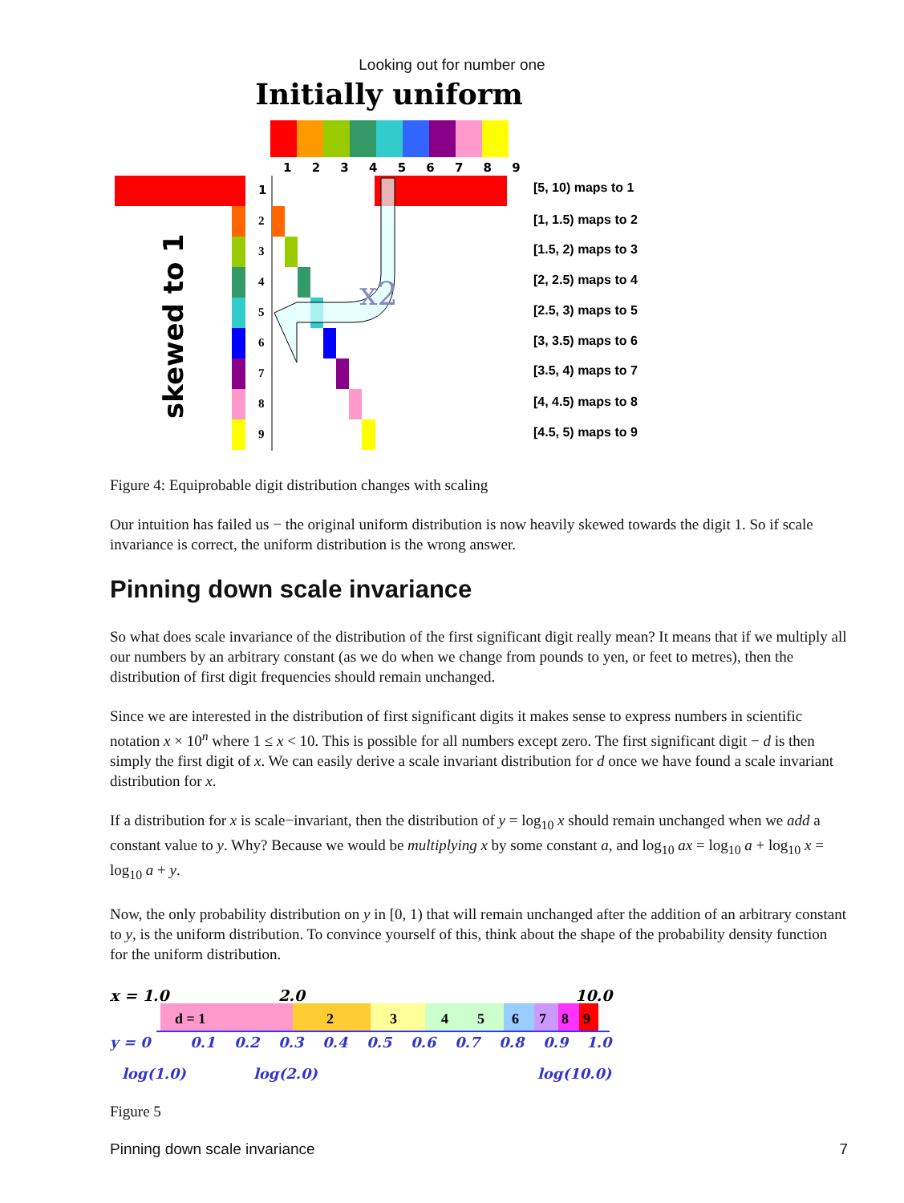Looking out for number one
Initially uniform
1 2 3 4 5 6 7 8 9
1
2
3
4
5
6
7
8
9
x2
skewed to 1
[5, 10) maps to 1
[1, 1.5) maps to 2
[1.5, 2) maps to 3
[2, 2.5) maps to 4
[2.5, 3) maps to 5
[3, 3.5) maps to 6
[3.5, 4) maps to 7
[4, 4.5) maps to 8
[4.5, 5) maps to 9
Figure 4: Equiprobable digit distribution changes with scaling
Our intuition has failed us − the original uniform distribution is now heavily skewed towards the digit 1. So if scale invariance is correct, the uniform distribution is the wrong answer.
Pinning down scale invariance
So what does scale invariance of the distribution of the first significant digit really mean? It means that if we multiply all our numbers by an arbitrary constant (as we do when we change from pounds to yen, or feet to metres), then the distribution of first digit frequencies should remain unchanged.
Since we are interested in the distribution of first significant digits it makes sense to express numbers in scientific notation x × 10<sup>n</sup> where 1 ≤ x < 10. This is possible for all numbers except zero. The first significant digit − d is then simply the first digit of x. We can easily derive a scale invariant distribution for d once we have found a scale invariant distribution for x.
If a distribution for x is scale−invariant, then the distribution of y = log<sub>10</sub> x should remain unchanged when we add a constant value to y. Why? Because we would be multiplying x by some constant a, and log<sub>10</sub> ax = log<sub>10</sub> a + log<sub>10</sub> x = log<sub>10</sub> a + y.
Now, the only probability distribution on y in [0, 1) that will remain unchanged after the addition of an arbitrary constant to y, is the uniform distribution. To convince yourself of this, think about the shape of the probability density function for the uniform distribution.
x = 1.0
2.0
10.0
d = 1
2
3
4
5
6
7
8
9
y = 0
0.1
0.2
0.3
0.4
0.5
0.6
0.7
0.8
0.9
1.0
log(1.0)
log(2.0)
log(10.0)
Figure 5
Pinning down scale invariance 7